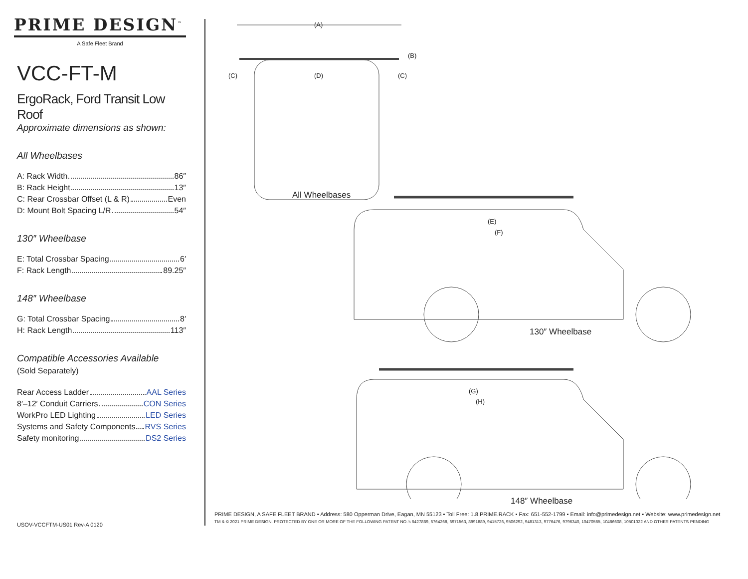PRIME DESIGN<sup>™</sup>
A Safe Fleet Brand
VCC-FT-M
ErgoRack, Ford Transit Low Roof
Approximate dimensions as shown:
All Wheelbases
A: Rack Width 86″
B: Rack Height 13″
C: Rear Crossbar Offset (L & R) Even
D: Mount Bolt Spacing L/R 54″
130″ Wheelbase
E: Total Crossbar Spacing 6′
F: Rack Length 89.25″
148″ Wheelbase
G: Total Crossbar Spacing 8′
H: Rack Length 113″
Compatible Accessories Available
(Sold Separately)
Rear Access Ladder AAL Series
8′–12′ Conduit Carriers CON Series
WorkPro LED Lighting LED Series
Systems and Safety Components RVS Series
Safety monitoring DS2 Series
(A)
(B)
(C) (D) (C)
All Wheelbases
(E)
(F)
130″ Wheelbase
(G)
(H)
148″ Wheelbase
PRIME DESIGN, A SAFE FLEET BRAND ▪ Address: 580 Opperman Drive, Eagan, MN 55123 ▪ Toll Free: 1.8.PRIME.RACK ▪ Fax: 651-552-1799 ▪ Email: info@primedesign.net ▪ Website: www.primedesign.net
TM & © 2021 PRIME DESIGN. PROTECTED BY ONE OR MORE OF THE FOLLOWING PATENT NO.'s 6427889, 6764268, 6971563, 8991889, 9415726, 9506292, 9481313, 9776476, 9796340, 10470565, 10486608, 10501022 AND OTHER PATENTS PENDING
USOV-VCCFTM-US01 Rev-A 0120